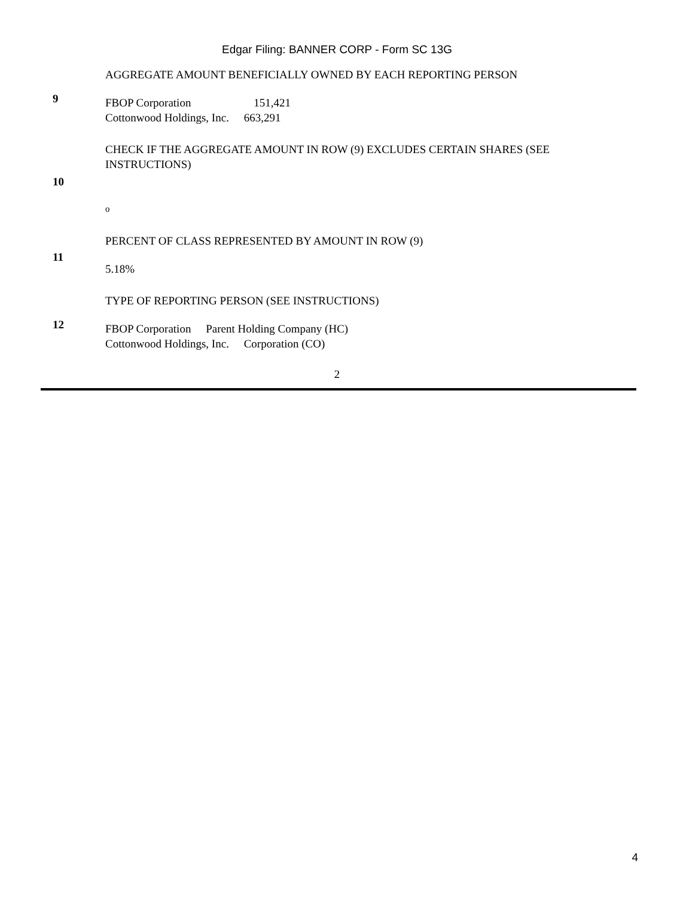Edgar Filing: BANNER CORP - Form SC 13G
| 9 | AGGREGATE AMOUNT BENEFICIALLY OWNED BY EACH REPORTING PERSON FBOP Corporation 151,421 Cottonwood Holdings, Inc. 663,291 |
| 10 | CHECK IF THE AGGREGATE AMOUNT IN ROW (9) EXCLUDES CERTAIN SHARES (SEE INSTRUCTIONS) o |
| 11 | PERCENT OF CLASS REPRESENTED BY AMOUNT IN ROW (9) 5.18% |
| 12 | TYPE OF REPORTING PERSON (SEE INSTRUCTIONS) FBOP Corporation Parent Holding Company (HC) Cottonwood Holdings, Inc. Corporation (CO) |
2
4